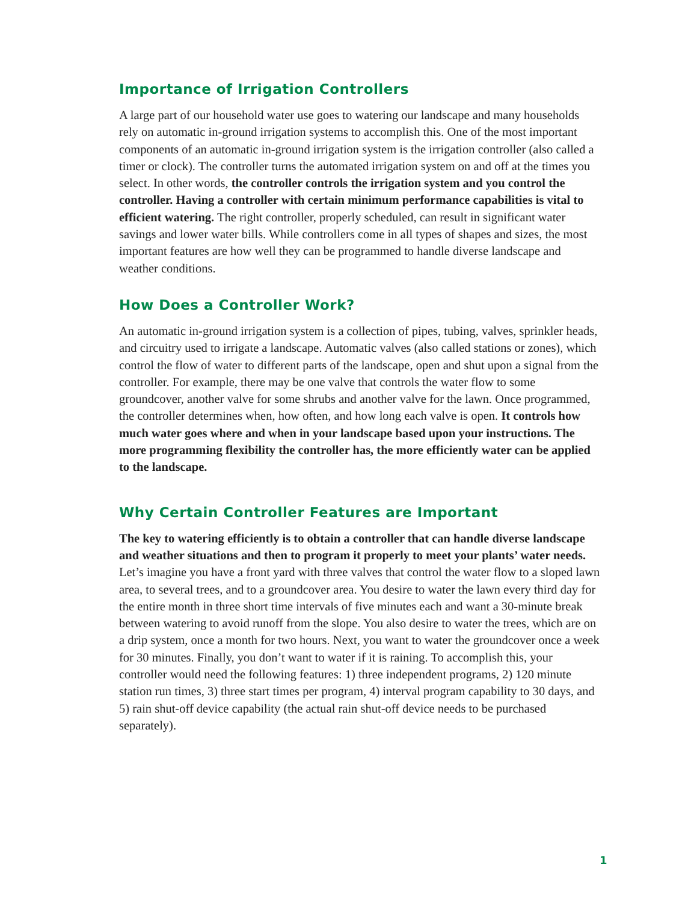Importance of Irrigation Controllers
A large part of our household water use goes to watering our landscape and many households rely on automatic in-ground irrigation systems to accomplish this. One of the most important components of an automatic in-ground irrigation system is the irrigation controller (also called a timer or clock). The controller turns the automated irrigation system on and off at the times you select. In other words, the controller controls the irrigation system and you control the controller. Having a controller with certain minimum performance capabilities is vital to efficient watering. The right controller, properly scheduled, can result in significant water savings and lower water bills. While controllers come in all types of shapes and sizes, the most important features are how well they can be programmed to handle diverse landscape and weather conditions.
How Does a Controller Work?
An automatic in-ground irrigation system is a collection of pipes, tubing, valves, sprinkler heads, and circuitry used to irrigate a landscape. Automatic valves (also called stations or zones), which control the flow of water to different parts of the landscape, open and shut upon a signal from the controller. For example, there may be one valve that controls the water flow to some groundcover, another valve for some shrubs and another valve for the lawn. Once programmed, the controller determines when, how often, and how long each valve is open. It controls how much water goes where and when in your landscape based upon your instructions. The more programming flexibility the controller has, the more efficiently water can be applied to the landscape.
Why Certain Controller Features are Important
The key to watering efficiently is to obtain a controller that can handle diverse landscape and weather situations and then to program it properly to meet your plants’ water needs. Let’s imagine you have a front yard with three valves that control the water flow to a sloped lawn area, to several trees, and to a groundcover area. You desire to water the lawn every third day for the entire month in three short time intervals of five minutes each and want a 30-minute break between watering to avoid runoff from the slope. You also desire to water the trees, which are on a drip system, once a month for two hours. Next, you want to water the groundcover once a week for 30 minutes. Finally, you don’t want to water if it is raining. To accomplish this, your controller would need the following features: 1) three independent programs, 2) 120 minute station run times, 3) three start times per program, 4) interval program capability to 30 days, and 5) rain shut-off device capability (the actual rain shut-off device needs to be purchased separately).
1